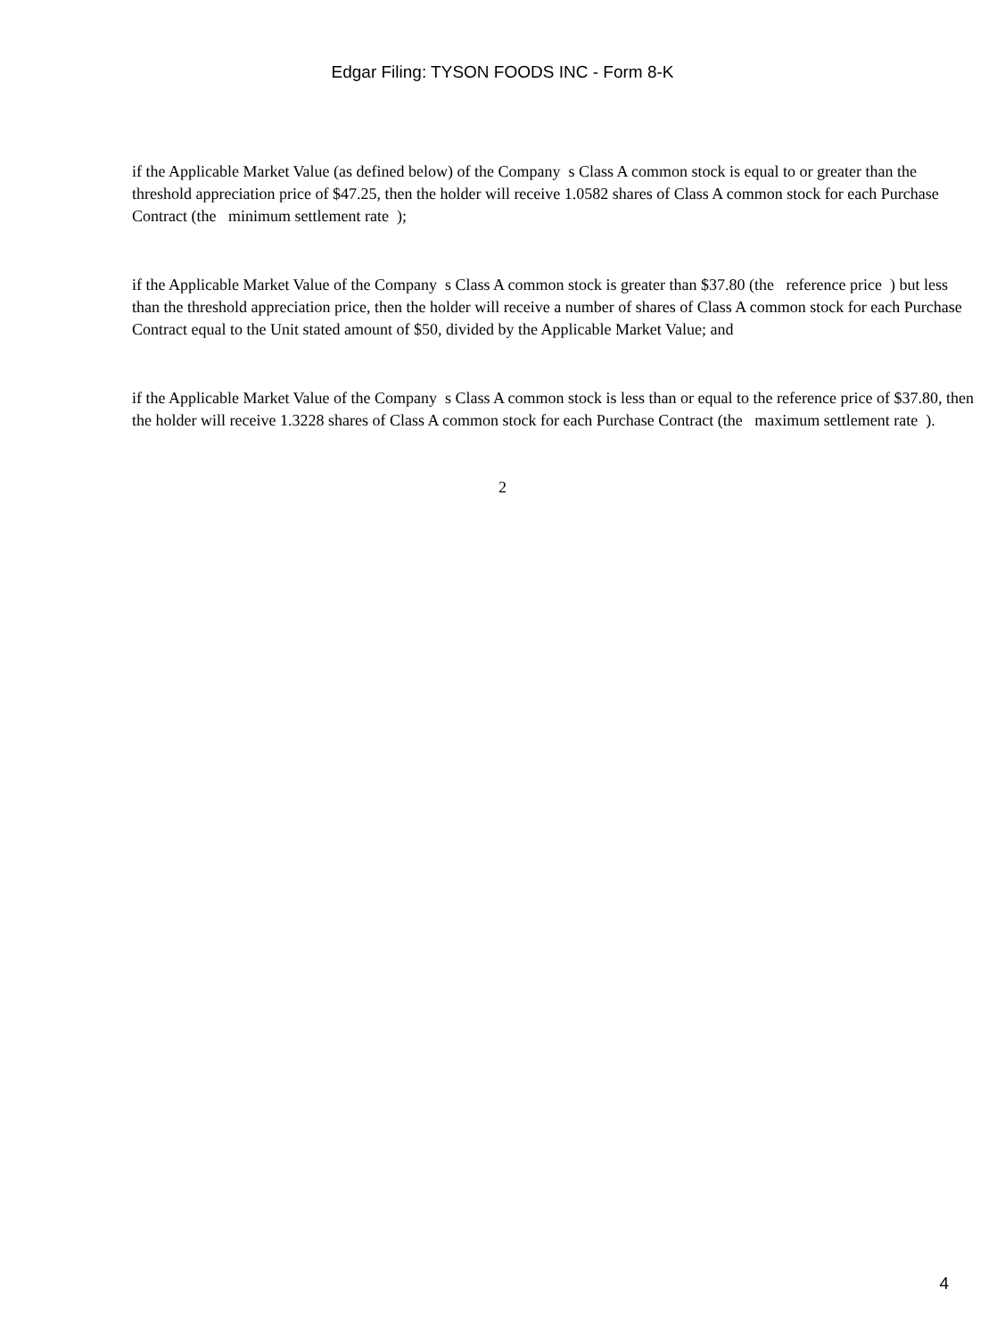Edgar Filing: TYSON FOODS INC - Form 8-K
if the Applicable Market Value (as defined below) of the Company s Class A common stock is equal to or greater than the threshold appreciation price of $47.25, then the holder will receive 1.0582 shares of Class A common stock for each Purchase Contract (the minimum settlement rate );
if the Applicable Market Value of the Company s Class A common stock is greater than $37.80 (the reference price ) but less than the threshold appreciation price, then the holder will receive a number of shares of Class A common stock for each Purchase Contract equal to the Unit stated amount of $50, divided by the Applicable Market Value; and
if the Applicable Market Value of the Company s Class A common stock is less than or equal to the reference price of $37.80, then the holder will receive 1.3228 shares of Class A common stock for each Purchase Contract (the maximum settlement rate ).
2
4